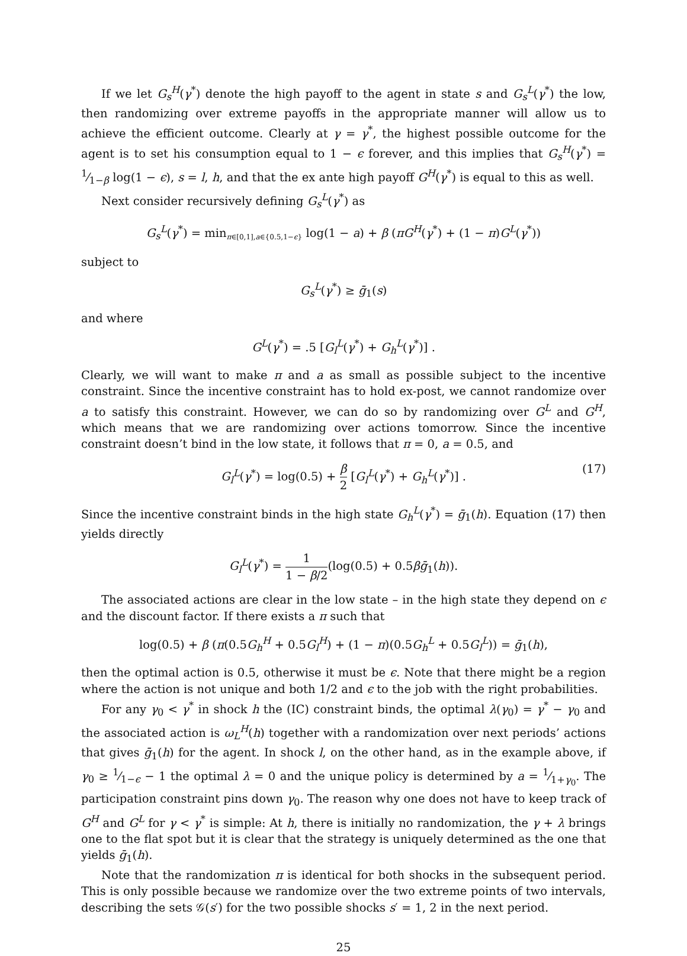If we let G<sub>s</sub><sup>H</sup>(γ<sup>*</sup>) denote the high payoff to the agent in state s and G<sub>s</sub><sup>L</sup>(γ<sup>*</sup>) the low, then randomizing over extreme payoffs in the appropriate manner will allow us to achieve the efficient outcome. Clearly at γ = γ<sup>*</sup>, the highest possible outcome for the agent is to set his consumption equal to 1 − ϵ forever, and this implies that G<sub>s</sub><sup>H</sup>(γ<sup>*</sup>) = 1⁄1−β log(1 − ϵ), s = l, h, and that the ex ante high payoff G<sup>H</sup>(γ<sup>*</sup>) is equal to this as well.
Next consider recursively defining G<sub>s</sub><sup>L</sup>(γ<sup>*</sup>) as
G<sub>s</sub><sup>L</sup>(γ<sup>*</sup>) = min<sub>π∈[0,1],a∈{0.5,1−ϵ}</sub> log(1 − a) + β (πG<sup>H</sup>(γ<sup>*</sup>) + (1 − π)G<sup>L</sup>(γ<sup>*</sup>))
subject to
G<sub>s</sub><sup>L</sup>(γ<sup>*</sup>) ≥ ḡ<sub>1</sub>(s)
and where
G<sup>L</sup>(γ<sup>*</sup>) = .5 [G<sub>l</sub><sup>L</sup>(γ<sup>*</sup>) + G<sub>h</sub><sup>L</sup>(γ<sup>*</sup>)] .
Clearly, we will want to make π and a as small as possible subject to the incentive constraint. Since the incentive constraint has to hold ex-post, we cannot randomize over a to satisfy this constraint. However, we can do so by randomizing over G<sup>L</sup> and G<sup>H</sup>, which means that we are randomizing over actions tomorrow. Since the incentive constraint doesn’t bind in the low state, it follows that π = 0, a = 0.5, and
G<sub>l</sub><sup>L</sup>(γ<sup>*</sup>) = log(0.5) + β 2 [G<sub>l</sub><sup>L</sup>(γ<sup>*</sup>) + G<sub>h</sub><sup>L</sup>(γ<sup>*</sup>)] .
(17)
Since the incentive constraint binds in the high state G<sub>h</sub><sup>L</sup>(γ<sup>*</sup>) = ḡ<sub>1</sub>(h). Equation (17) then yields directly
G<sub>l</sub><sup>L</sup>(γ<sup>*</sup>) = 1 1 − β/2(log(0.5) + 0.5βḡ<sub>1</sub>(h)).
The associated actions are clear in the low state – in the high state they depend on ϵ and the discount factor. If there exists a π such that
log(0.5) + β (π(0.5G<sub>h</sub><sup>H</sup> + 0.5G<sub>l</sub><sup>H</sup>) + (1 − π)(0.5G<sub>h</sub><sup>L</sup> + 0.5G<sub>l</sub><sup>L</sup>)) = ḡ<sub>1</sub>(h),
then the optimal action is 0.5, otherwise it must be ϵ. Note that there might be a region where the action is not unique and both 1/2 and ϵ to the job with the right probabilities.
For any γ<sub>0</sub> < γ<sup>*</sup> in shock h the (IC) constraint binds, the optimal λ(γ<sub>0</sub>) = γ<sup>*</sup> − γ<sub>0</sub> and the associated action is ω<sub>L</sub><sup>H</sup>(h) together with a randomization over next periods’ actions that gives ḡ<sub>1</sub>(h) for the agent. In shock l, on the other hand, as in the example above, if γ<sub>0</sub> ≥ 1⁄1−ϵ − 1 the optimal λ = 0 and the unique policy is determined by a = 1⁄1+γ<sub>0</sub>. The participation constraint pins down γ<sub>0</sub>. The reason why one does not have to keep track of G<sup>H</sup> and G<sup>L</sup> for γ < γ<sup>*</sup> is simple: At h, there is initially no randomization, the γ + λ brings one to the flat spot but it is clear that the strategy is uniquely determined as the one that yields ḡ<sub>1</sub>(h).
Note that the randomization π is identical for both shocks in the subsequent period. This is only possible because we randomize over the two extreme points of two intervals, describing the sets 𝒢(s′) for the two possible shocks s′ = 1, 2 in the next period.
25